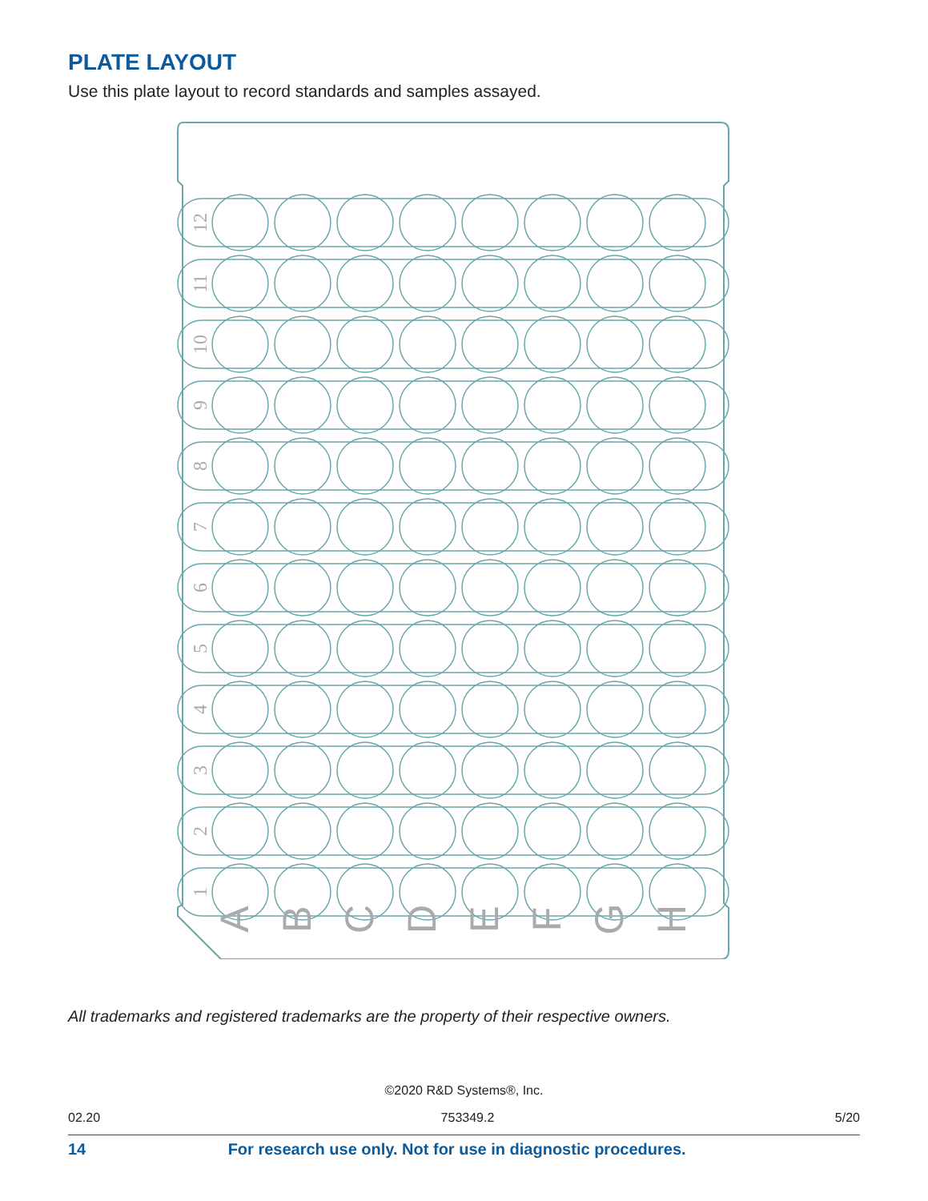PLATE LAYOUT
Use this plate layout to record standards and samples assayed.
12
11
10
9
8
7
6
5
4
3
2
1
A
B
C
D
E
F
G
H
All trademarks and registered trademarks are the property of their respective owners.
©2020 R&D Systems®, Inc.
02.20 753349.2 5/20
14 For research use only. Not for use in diagnostic procedures.